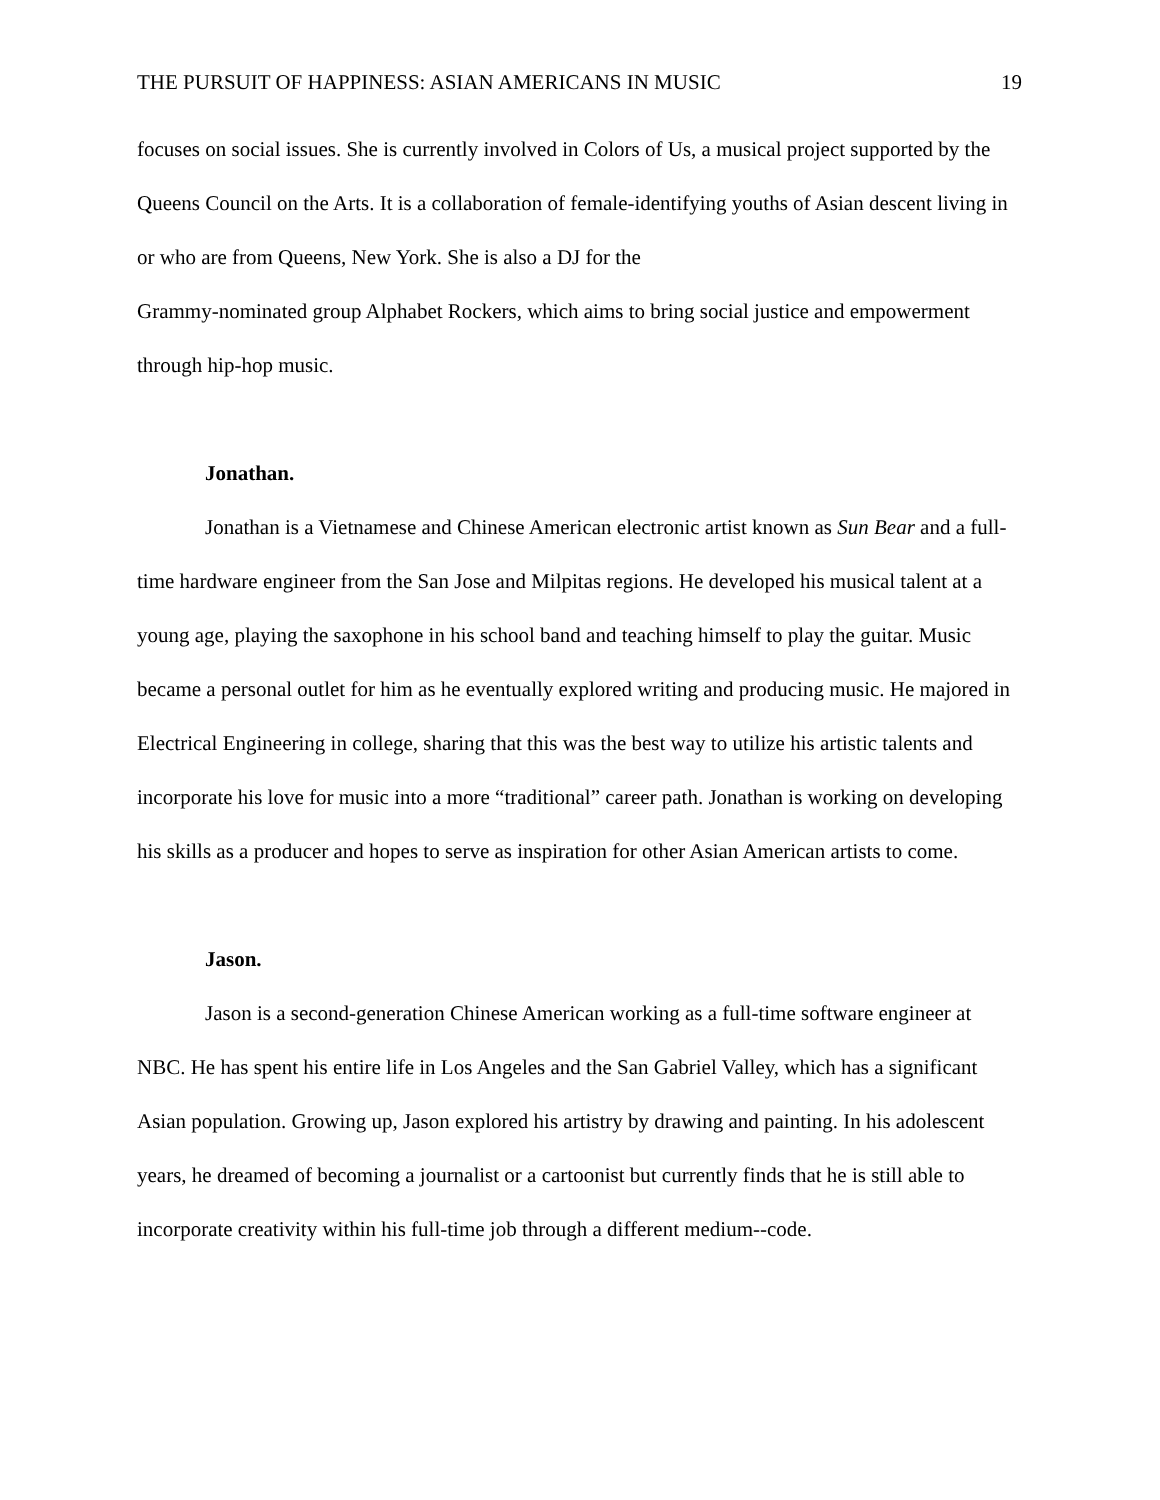THE PURSUIT OF HAPPINESS: ASIAN AMERICANS IN MUSIC 19
focuses on social issues. She is currently involved in Colors of Us, a musical project supported by the Queens Council on the Arts. It is a collaboration of female-identifying youths of Asian descent living in or who are from Queens, New York. She is also a DJ for the
Grammy-nominated group Alphabet Rockers, which aims to bring social justice and empowerment through hip-hop music.
Jonathan.
Jonathan is a Vietnamese and Chinese American electronic artist known as Sun Bear and a full-time hardware engineer from the San Jose and Milpitas regions. He developed his musical talent at a young age, playing the saxophone in his school band and teaching himself to play the guitar. Music became a personal outlet for him as he eventually explored writing and producing music. He majored in Electrical Engineering in college, sharing that this was the best way to utilize his artistic talents and incorporate his love for music into a more “traditional” career path. Jonathan is working on developing his skills as a producer and hopes to serve as inspiration for other Asian American artists to come.
Jason.
Jason is a second-generation Chinese American working as a full-time software engineer at NBC. He has spent his entire life in Los Angeles and the San Gabriel Valley, which has a significant Asian population. Growing up, Jason explored his artistry by drawing and painting. In his adolescent years, he dreamed of becoming a journalist or a cartoonist but currently finds that he is still able to incorporate creativity within his full-time job through a different medium--code.